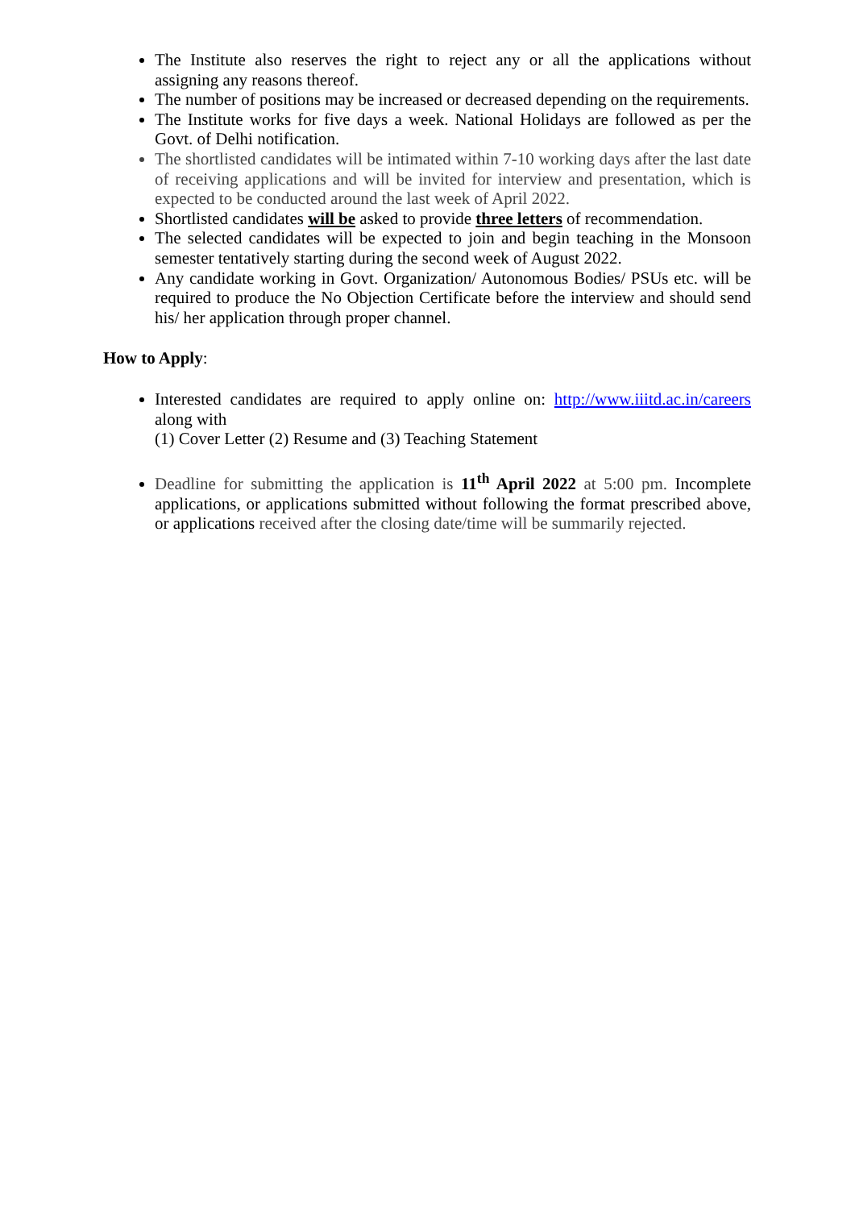The Institute also reserves the right to reject any or all the applications without assigning any reasons thereof.
The number of positions may be increased or decreased depending on the requirements.
The Institute works for five days a week. National Holidays are followed as per the Govt. of Delhi notification.
The shortlisted candidates will be intimated within 7-10 working days after the last date of receiving applications and will be invited for interview and presentation, which is expected to be conducted around the last week of April 2022.
Shortlisted candidates will be asked to provide three letters of recommendation.
The selected candidates will be expected to join and begin teaching in the Monsoon semester tentatively starting during the second week of August 2022.
Any candidate working in Govt. Organization/ Autonomous Bodies/ PSUs etc. will be required to produce the No Objection Certificate before the interview and should send his/ her application through proper channel.
How to Apply:
Interested candidates are required to apply online on: http://www.iiitd.ac.in/careers along with
(1) Cover Letter (2) Resume and (3) Teaching Statement
Deadline for submitting the application is 11<sup>th</sup> April 2022 at 5:00 pm. Incomplete applications, or applications submitted without following the format prescribed above, or applications received after the closing date/time will be summarily rejected.